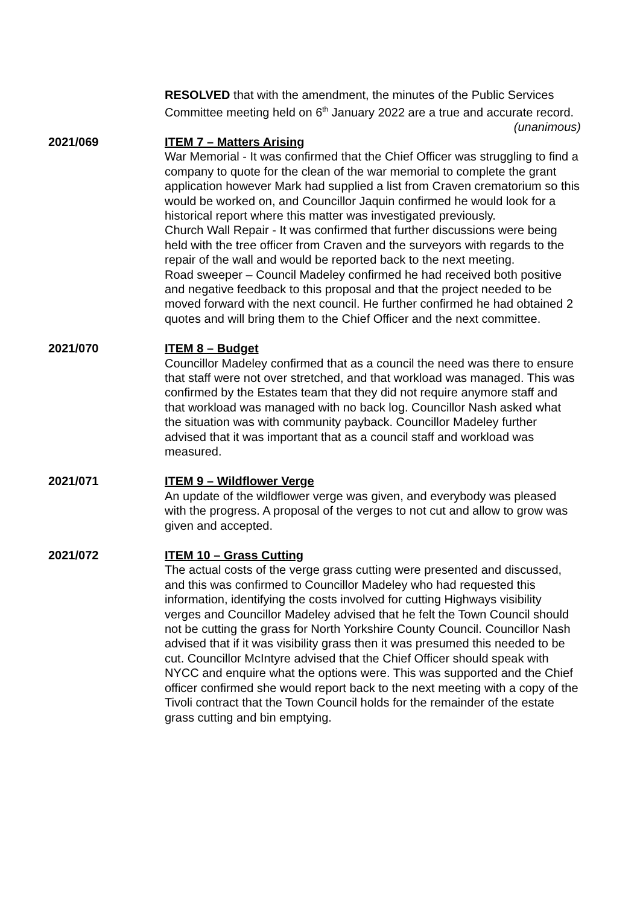RESOLVED that with the amendment, the minutes of the Public Services Committee meeting held on 6<sup>th</sup> January 2022 are a true and accurate record.
(unanimous)
2021/069 ITEM 7 – Matters Arising
War Memorial - It was confirmed that the Chief Officer was struggling to find a company to quote for the clean of the war memorial to complete the grant application however Mark had supplied a list from Craven crematorium so this would be worked on, and Councillor Jaquin confirmed he would look for a historical report where this matter was investigated previously.
Church Wall Repair - It was confirmed that further discussions were being held with the tree officer from Craven and the surveyors with regards to the repair of the wall and would be reported back to the next meeting.
Road sweeper – Council Madeley confirmed he had received both positive and negative feedback to this proposal and that the project needed to be moved forward with the next council. He further confirmed he had obtained 2 quotes and will bring them to the Chief Officer and the next committee.
2021/070 ITEM 8 – Budget
Councillor Madeley confirmed that as a council the need was there to ensure that staff were not over stretched, and that workload was managed. This was confirmed by the Estates team that they did not require anymore staff and that workload was managed with no back log. Councillor Nash asked what the situation was with community payback. Councillor Madeley further advised that it was important that as a council staff and workload was measured.
2021/071 ITEM 9 – Wildflower Verge
An update of the wildflower verge was given, and everybody was pleased with the progress. A proposal of the verges to not cut and allow to grow was given and accepted.
2021/072 ITEM 10 – Grass Cutting
The actual costs of the verge grass cutting were presented and discussed, and this was confirmed to Councillor Madeley who had requested this information, identifying the costs involved for cutting Highways visibility verges and Councillor Madeley advised that he felt the Town Council should not be cutting the grass for North Yorkshire County Council. Councillor Nash advised that if it was visibility grass then it was presumed this needed to be cut. Councillor McIntyre advised that the Chief Officer should speak with NYCC and enquire what the options were. This was supported and the Chief officer confirmed she would report back to the next meeting with a copy of the Tivoli contract that the Town Council holds for the remainder of the estate grass cutting and bin emptying.